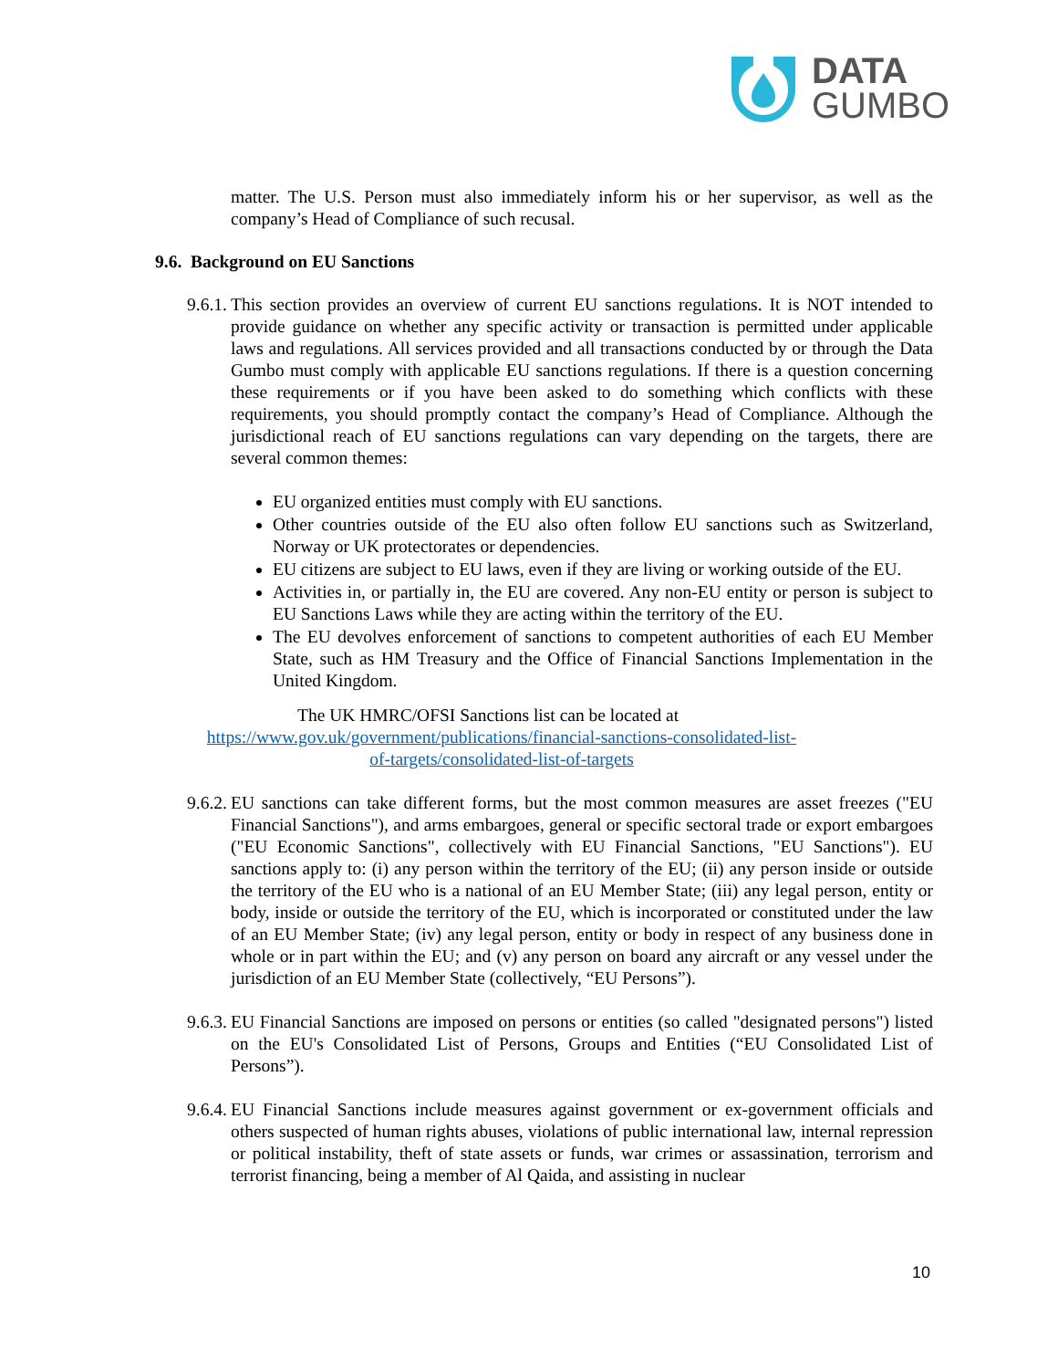DATA
GUMBO
matter. The U.S. Person must also immediately inform his or her supervisor, as well as the company’s Head of Compliance of such recusal.
9.6. Background on EU Sanctions
9.6.1. This section provides an overview of current EU sanctions regulations. It is NOT intended to provide guidance on whether any specific activity or transaction is permitted under applicable laws and regulations. All services provided and all transactions conducted by or through the Data Gumbo must comply with applicable EU sanctions regulations. If there is a question concerning these requirements or if you have been asked to do something which conflicts with these requirements, you should promptly contact the company’s Head of Compliance. Although the jurisdictional reach of EU sanctions regulations can vary depending on the targets, there are several common themes:
EU organized entities must comply with EU sanctions.
Other countries outside of the EU also often follow EU sanctions such as Switzerland, Norway or UK protectorates or dependencies.
EU citizens are subject to EU laws, even if they are living or working outside of the EU.
Activities in, or partially in, the EU are covered. Any non-EU entity or person is subject to EU Sanctions Laws while they are acting within the territory of the EU.
The EU devolves enforcement of sanctions to competent authorities of each EU Member State, such as HM Treasury and the Office of Financial Sanctions Implementation in the United Kingdom.
The UK HMRC/OFSI Sanctions list can be located at
https://www.gov.uk/government/publications/financial-sanctions-consolidated-list-of-targets/consolidated-list-of-targets
9.6.2. EU sanctions can take different forms, but the most common measures are asset freezes ("EU Financial Sanctions"), and arms embargoes, general or specific sectoral trade or export embargoes ("EU Economic Sanctions", collectively with EU Financial Sanctions, "EU Sanctions"). EU sanctions apply to: (i) any person within the territory of the EU; (ii) any person inside or outside the territory of the EU who is a national of an EU Member State; (iii) any legal person, entity or body, inside or outside the territory of the EU, which is incorporated or constituted under the law of an EU Member State; (iv) any legal person, entity or body in respect of any business done in whole or in part within the EU; and (v) any person on board any aircraft or any vessel under the jurisdiction of an EU Member State (collectively, “EU Persons”).
9.6.3. EU Financial Sanctions are imposed on persons or entities (so called "designated persons") listed on the EU's Consolidated List of Persons, Groups and Entities (“EU Consolidated List of Persons”).
9.6.4. EU Financial Sanctions include measures against government or ex-government officials and others suspected of human rights abuses, violations of public international law, internal repression or political instability, theft of state assets or funds, war crimes or assassination, terrorism and terrorist financing, being a member of Al Qaida, and assisting in nuclear
10